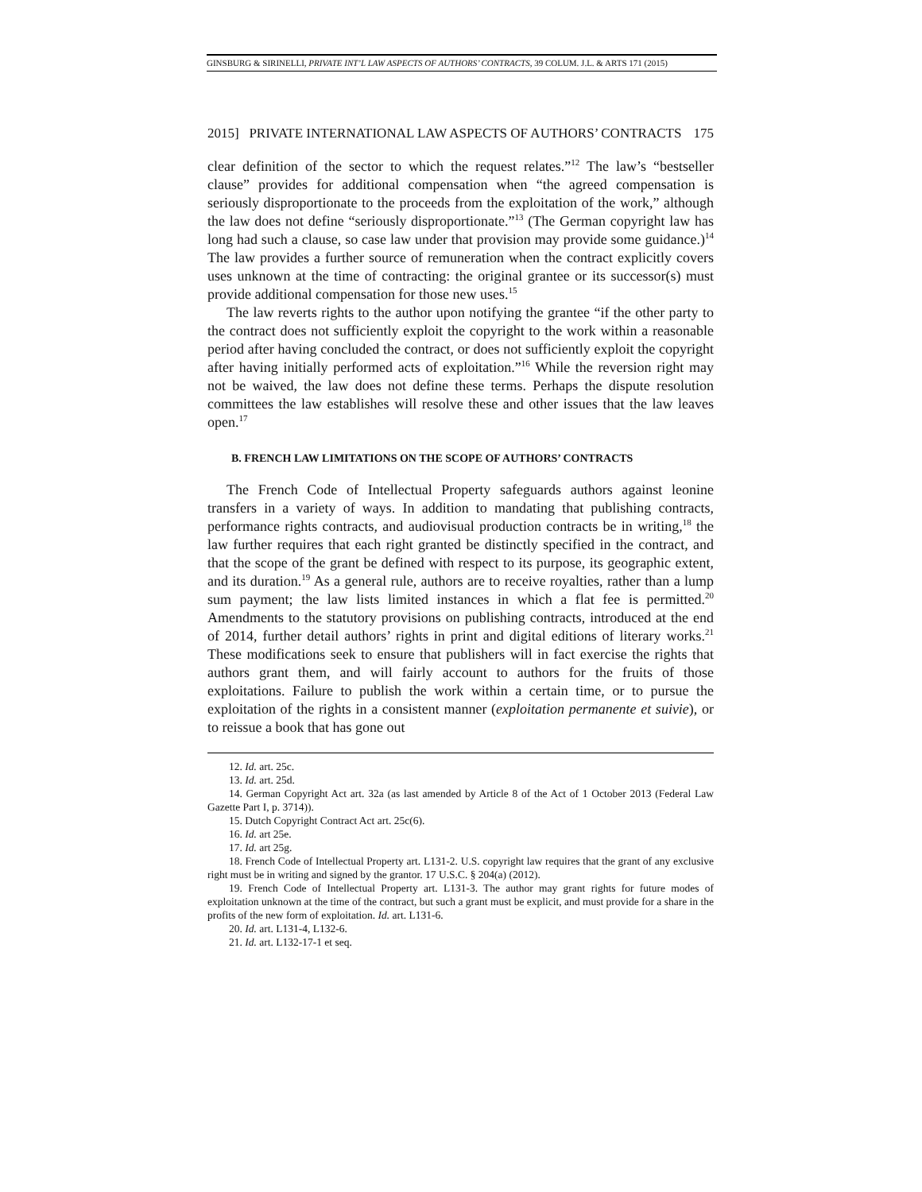GINSBURG & SIRINELLI, PRIVATE INT’L LAW ASPECTS OF AUTHORS’ CONTRACTS, 39 COLUM. J.L. & ARTS 171 (2015)
2015] PRIVATE INTERNATIONAL LAW ASPECTS OF AUTHORS’ CONTRACTS 175
clear definition of the sector to which the request relates.”<sup>12</sup> The law’s “bestseller clause” provides for additional compensation when “the agreed compensation is seriously disproportionate to the proceeds from the exploitation of the work,” although the law does not define “seriously disproportionate.”<sup>13</sup> (The German copyright law has long had such a clause, so case law under that provision may provide some guidance.)<sup>14</sup> The law provides a further source of remuneration when the contract explicitly covers uses unknown at the time of contracting: the original grantee or its successor(s) must provide additional compensation for those new uses.<sup>15</sup>
The law reverts rights to the author upon notifying the grantee “if the other party to the contract does not sufficiently exploit the copyright to the work within a reasonable period after having concluded the contract, or does not sufficiently exploit the copyright after having initially performed acts of exploitation.”<sup>16</sup> While the reversion right may not be waived, the law does not define these terms. Perhaps the dispute resolution committees the law establishes will resolve these and other issues that the law leaves open.<sup>17</sup>
B. FRENCH LAW LIMITATIONS ON THE SCOPE OF AUTHORS’ CONTRACTS
The French Code of Intellectual Property safeguards authors against leonine transfers in a variety of ways. In addition to mandating that publishing contracts, performance rights contracts, and audiovisual production contracts be in writing,<sup>18</sup> the law further requires that each right granted be distinctly specified in the contract, and that the scope of the grant be defined with respect to its purpose, its geographic extent, and its duration.<sup>19</sup> As a general rule, authors are to receive royalties, rather than a lump sum payment; the law lists limited instances in which a flat fee is permitted.<sup>20</sup> Amendments to the statutory provisions on publishing contracts, introduced at the end of 2014, further detail authors’ rights in print and digital editions of literary works.<sup>21</sup> These modifications seek to ensure that publishers will in fact exercise the rights that authors grant them, and will fairly account to authors for the fruits of those exploitations. Failure to publish the work within a certain time, or to pursue the exploitation of the rights in a consistent manner (exploitation permanente et suivie), or to reissue a book that has gone out
12. Id. art. 25c.
13. Id. art. 25d.
14. German Copyright Act art. 32a (as last amended by Article 8 of the Act of 1 October 2013 (Federal Law Gazette Part I, p. 3714)).
15. Dutch Copyright Contract Act art. 25c(6).
16. Id. art 25e.
17. Id. art 25g.
18. French Code of Intellectual Property art. L131-2. U.S. copyright law requires that the grant of any exclusive right must be in writing and signed by the grantor. 17 U.S.C. § 204(a) (2012).
19. French Code of Intellectual Property art. L131-3. The author may grant rights for future modes of exploitation unknown at the time of the contract, but such a grant must be explicit, and must provide for a share in the profits of the new form of exploitation. Id. art. L131-6.
20. Id. art. L131-4, L132-6.
21. Id. art. L132-17-1 et seq.